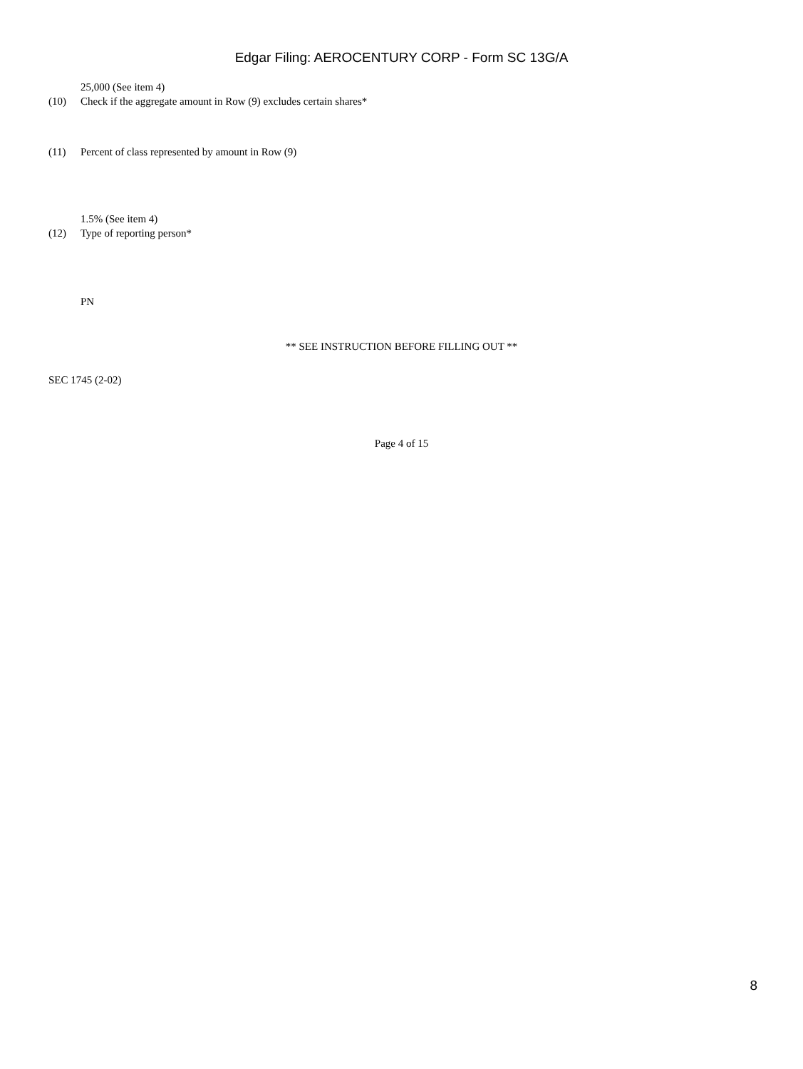Edgar Filing: AEROCENTURY CORP - Form SC 13G/A
25,000 (See item 4)
(10) Check if the aggregate amount in Row (9) excludes certain shares*
(11) Percent of class represented by amount in Row (9)
1.5% (See item 4)
(12) Type of reporting person*
PN
** SEE INSTRUCTION BEFORE FILLING OUT **
SEC 1745 (2-02)
Page 4 of 15
8